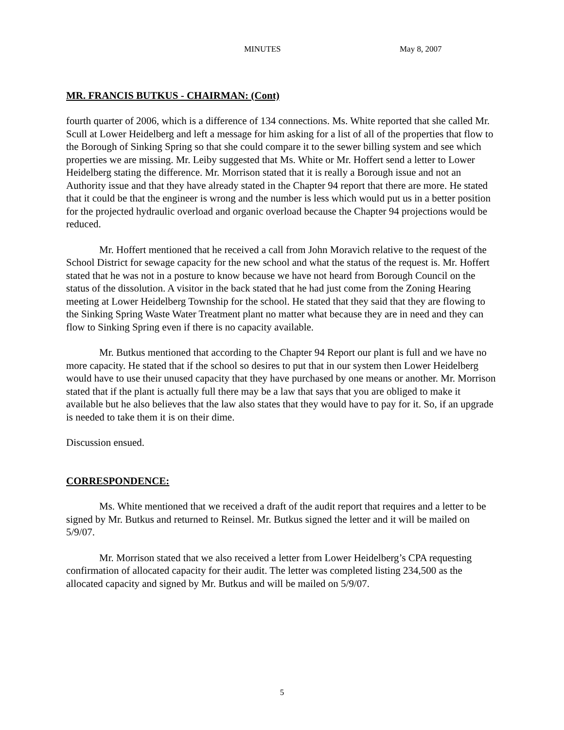MINUTES May 8, 2007
MR. FRANCIS BUTKUS - CHAIRMAN: (Cont)
fourth quarter of 2006, which is a difference of 134 connections. Ms. White reported that she called Mr. Scull at Lower Heidelberg and left a message for him asking for a list of all of the properties that flow to the Borough of Sinking Spring so that she could compare it to the sewer billing system and see which properties we are missing. Mr. Leiby suggested that Ms. White or Mr. Hoffert send a letter to Lower Heidelberg stating the difference. Mr. Morrison stated that it is really a Borough issue and not an Authority issue and that they have already stated in the Chapter 94 report that there are more. He stated that it could be that the engineer is wrong and the number is less which would put us in a better position for the projected hydraulic overload and organic overload because the Chapter 94 projections would be reduced.
Mr. Hoffert mentioned that he received a call from John Moravich relative to the request of the School District for sewage capacity for the new school and what the status of the request is. Mr. Hoffert stated that he was not in a posture to know because we have not heard from Borough Council on the status of the dissolution. A visitor in the back stated that he had just come from the Zoning Hearing meeting at Lower Heidelberg Township for the school. He stated that they said that they are flowing to the Sinking Spring Waste Water Treatment plant no matter what because they are in need and they can flow to Sinking Spring even if there is no capacity available.
Mr. Butkus mentioned that according to the Chapter 94 Report our plant is full and we have no more capacity. He stated that if the school so desires to put that in our system then Lower Heidelberg would have to use their unused capacity that they have purchased by one means or another. Mr. Morrison stated that if the plant is actually full there may be a law that says that you are obliged to make it available but he also believes that the law also states that they would have to pay for it. So, if an upgrade is needed to take them it is on their dime.
Discussion ensued.
CORRESPONDENCE:
Ms. White mentioned that we received a draft of the audit report that requires and a letter to be signed by Mr. Butkus and returned to Reinsel. Mr. Butkus signed the letter and it will be mailed on 5/9/07.
Mr. Morrison stated that we also received a letter from Lower Heidelberg’s CPA requesting confirmation of allocated capacity for their audit. The letter was completed listing 234,500 as the allocated capacity and signed by Mr. Butkus and will be mailed on 5/9/07.
5